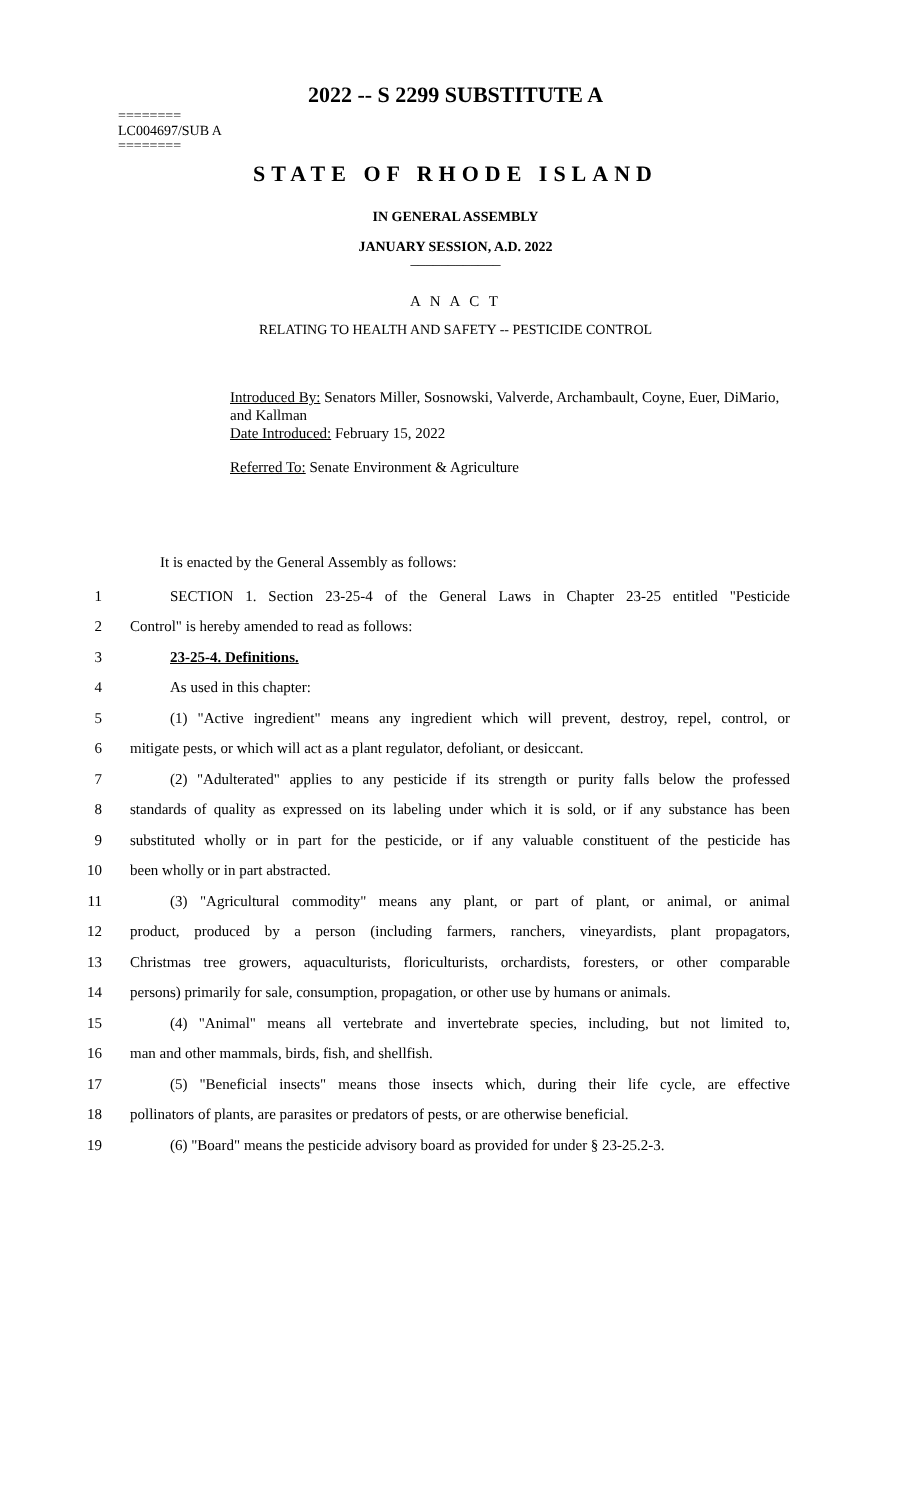2022 -- S 2299 SUBSTITUTE A
========
LC004697/SUB A
========
STATE OF RHODE ISLAND
IN GENERAL ASSEMBLY
JANUARY SESSION, A.D. 2022
____________
A N A C T
RELATING TO HEALTH AND SAFETY -- PESTICIDE CONTROL
Introduced By: Senators Miller, Sosnowski, Valverde, Archambault, Coyne, Euer, DiMario, and Kallman
Date Introduced: February 15, 2022
Referred To: Senate Environment & Agriculture
It is enacted by the General Assembly as follows:
1 SECTION 1. Section 23-25-4 of the General Laws in Chapter 23-25 entitled "Pesticide
2 Control" is hereby amended to read as follows:
3 23-25-4. Definitions.
4 As used in this chapter:
5 (1) "Active ingredient" means any ingredient which will prevent, destroy, repel, control, or
6 mitigate pests, or which will act as a plant regulator, defoliant, or desiccant.
7 (2) "Adulterated" applies to any pesticide if its strength or purity falls below the professed
8 standards of quality as expressed on its labeling under which it is sold, or if any substance has been
9 substituted wholly or in part for the pesticide, or if any valuable constituent of the pesticide has
10 been wholly or in part abstracted.
11 (3) "Agricultural commodity" means any plant, or part of plant, or animal, or animal
12 product, produced by a person (including farmers, ranchers, vineyardists, plant propagators,
13 Christmas tree growers, aquaculturists, floriculturists, orchardists, foresters, or other comparable
14 persons) primarily for sale, consumption, propagation, or other use by humans or animals.
15 (4) "Animal" means all vertebrate and invertebrate species, including, but not limited to,
16 man and other mammals, birds, fish, and shellfish.
17 (5) "Beneficial insects" means those insects which, during their life cycle, are effective
18 pollinators of plants, are parasites or predators of pests, or are otherwise beneficial.
19 (6) "Board" means the pesticide advisory board as provided for under § 23-25.2-3.